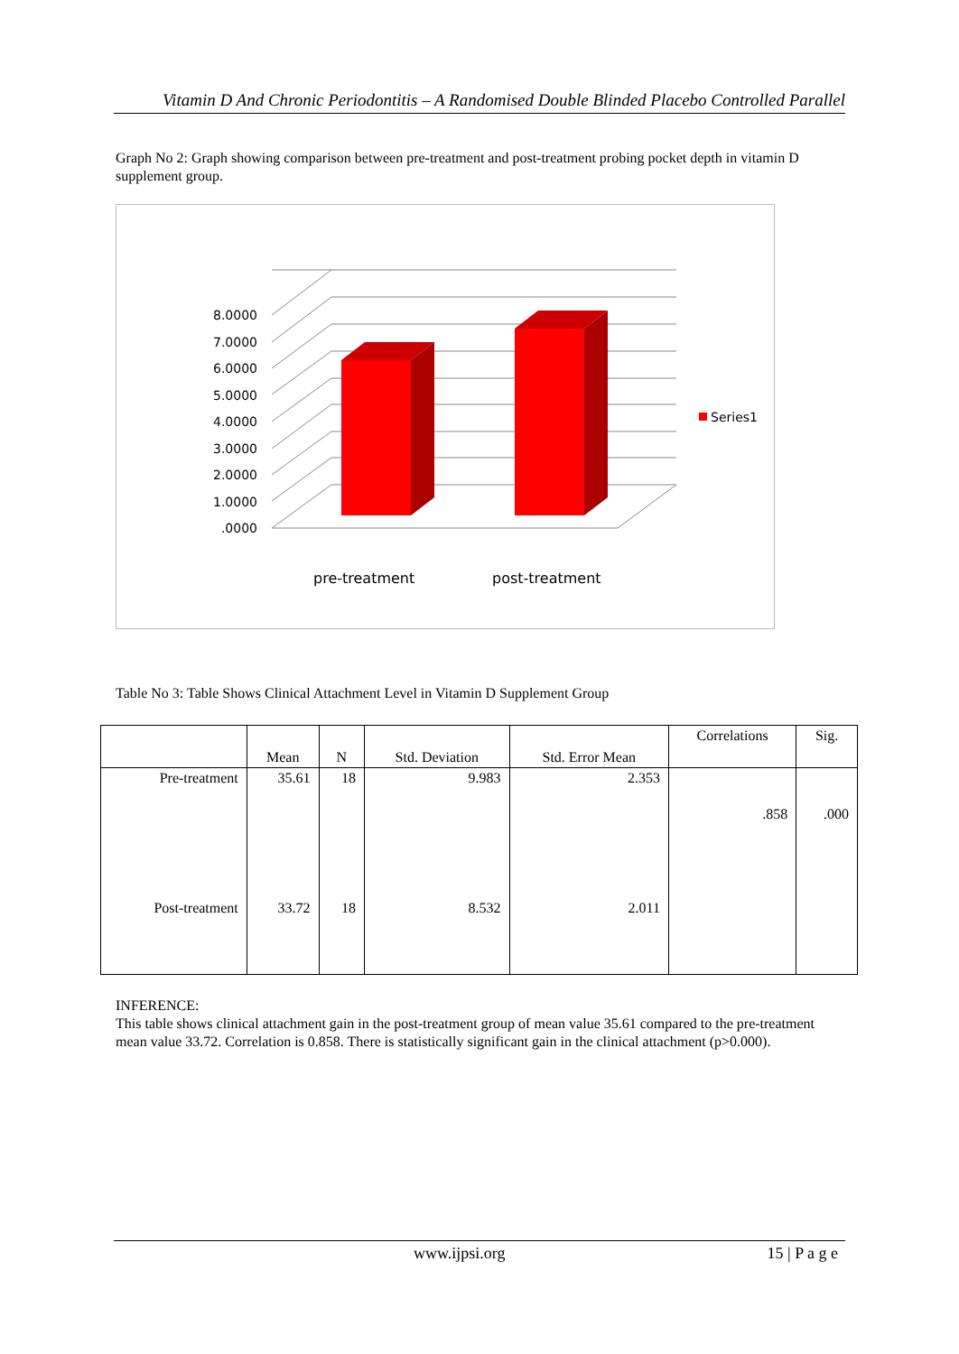Vitamin D And Chronic Periodontitis – A Randomised Double Blinded Placebo Controlled Parallel
Graph No 2: Graph showing comparison between pre-treatment and post-treatment probing pocket depth in vitamin D supplement group.
8.0000
7.0000
6.0000
5.0000
4.0000
3.0000
2.0000
1.0000
.0000
Series1
pre-treatment
post-treatment
Table No 3: Table Shows Clinical Attachment Level in Vitamin D Supplement Group
| | Mean | N | Std. Deviation | Std. Error Mean | Correlations | Sig. |
| --- | --- | --- | --- | --- | --- | --- |
| Pre-treatment | 35.61 | 18 | 9.983 | 2.353 | .858 | .000 |
| Post-treatment | 33.72 | 18 | 8.532 | 2.011 | | |
INFERENCE:
This table shows clinical attachment gain in the post-treatment group of mean value 35.61 compared to the pre-treatment mean value 33.72. Correlation is 0.858. There is statistically significant gain in the clinical attachment (p>0.000).
www.ijpsi.org 15 | P a g e